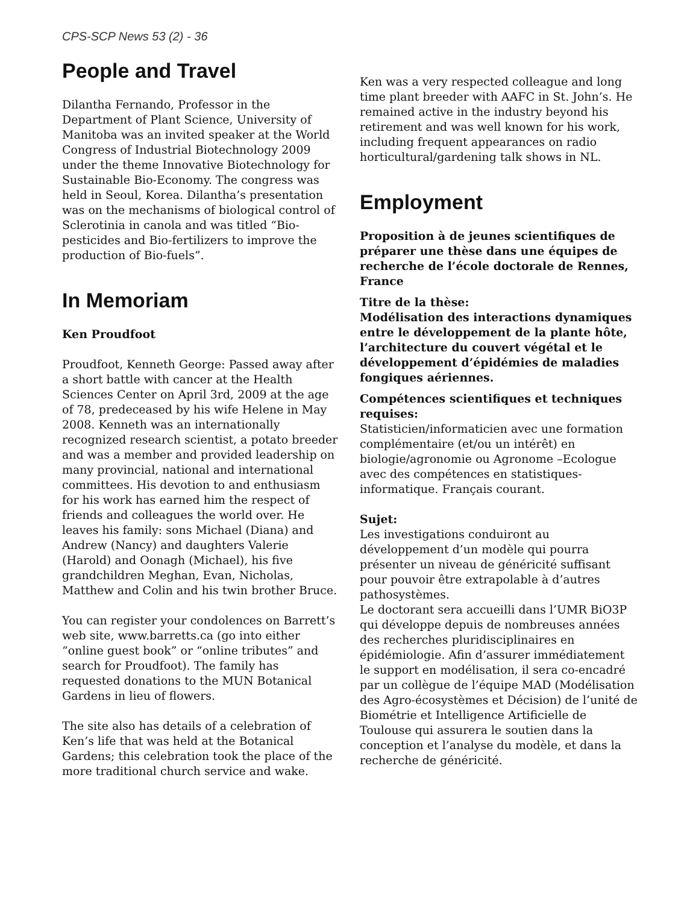CPS-SCP News 53 (2) - 36
People and Travel
Dilantha Fernando, Professor in the Department of Plant Science, University of Manitoba was an invited speaker at the World Congress of Industrial Biotechnology 2009 under the theme Innovative Biotechnology for Sustainable Bio-Economy. The congress was held in Seoul, Korea. Dilantha’s presentation was on the mechanisms of biological control of Sclerotinia in canola and was titled “Bio-pesticides and Bio-fertilizers to improve the production of Bio-fuels”.
In Memoriam
Ken Proudfoot
Proudfoot, Kenneth George: Passed away after a short battle with cancer at the Health Sciences Center on April 3rd, 2009 at the age of 78, predeceased by his wife Helene in May 2008. Kenneth was an internationally recognized research scientist, a potato breeder and was a member and provided leadership on many provincial, national and international committees. His devotion to and enthusiasm for his work has earned him the respect of friends and colleagues the world over. He leaves his family: sons Michael (Diana) and Andrew (Nancy) and daughters Valerie (Harold) and Oonagh (Michael), his five grandchildren Meghan, Evan, Nicholas, Matthew and Colin and his twin brother Bruce.
You can register your condolences on Barrett’s web site, www.barretts.ca (go into either “online guest book” or “online tributes” and search for Proudfoot). The family has requested donations to the MUN Botanical Gardens in lieu of flowers.
The site also has details of a celebration of Ken’s life that was held at the Botanical Gardens; this celebration took the place of the more traditional church service and wake.
Ken was a very respected colleague and long time plant breeder with AAFC in St. John’s. He remained active in the industry beyond his retirement and was well known for his work, including frequent appearances on radio horticultural/gardening talk shows in NL.
Employment
Proposition à de jeunes scientifiques de préparer une thèse dans une équipes de recherche de l’école doctorale de Rennes, France
Titre de la thèse:
Modélisation des interactions dynamiques entre le développement de la plante hôte, l’architecture du couvert végétal et le développement d’épidémies de maladies fongiques aériennes.
Compétences scientifiques et techniques requises:
Statisticien/informaticien avec une formation complémentaire (et/ou un intérêt) en biologie/agronomie ou Agronome –Ecologue avec des compétences en statistiques-informatique. Français courant.
Sujet:
Les investigations conduiront au développement d’un modèle qui pourra présenter un niveau de généricité suffisant pour pouvoir être extrapolable à d’autres pathosystèmes.
Le doctorant sera accueilli dans l’UMR BiO3P qui développe depuis de nombreuses années des recherches pluridisciplinaires en épidémiologie. Afin d’assurer immédiatement le support en modélisation, il sera co-encadré par un collègue de l’équipe MAD (Modélisation des Agro-écosystèmes et Décision) de l’unité de Biométrie et Intelligence Artificielle de Toulouse qui assurera le soutien dans la conception et l’analyse du modèle, et dans la recherche de généricité.